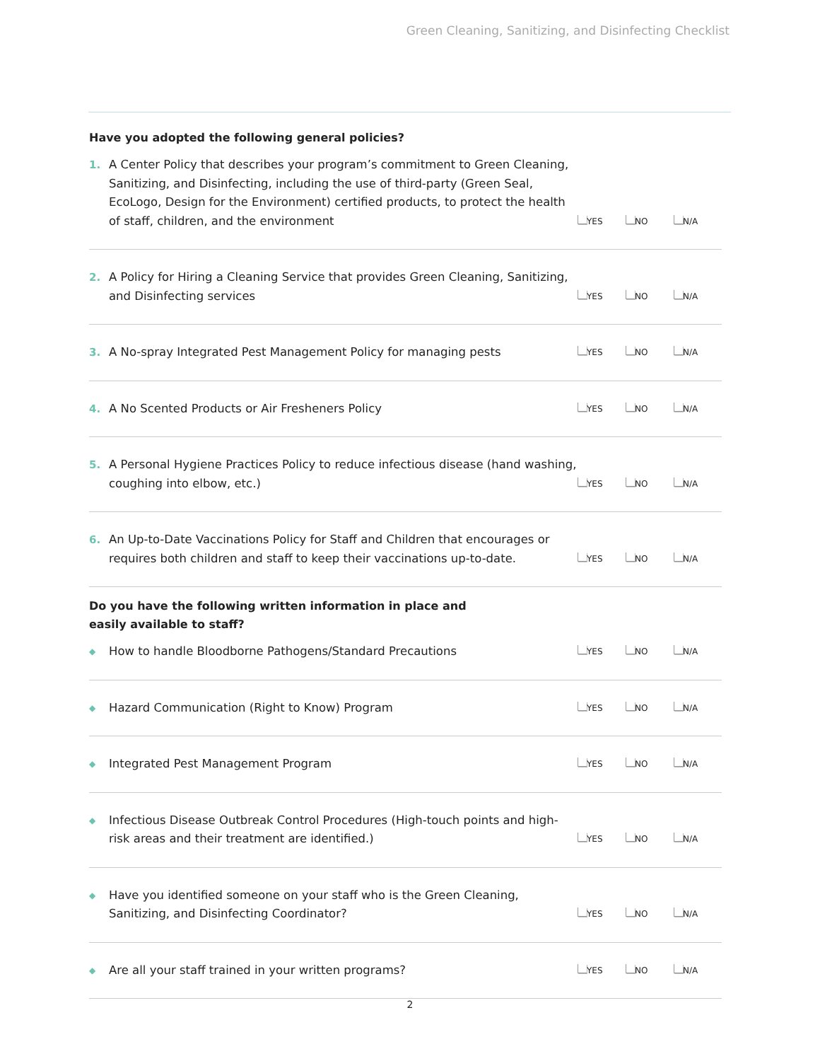Green Cleaning, Sanitizing, and Disinfecting Checklist
Have you adopted the following general policies?
| 1. | A Center Policy that describes your program’s commitment to Green Cleaning, Sanitizing, and Disinfecting, including the use of third-party (Green Seal, EcoLogo, Design for the Environment) certified products, to protect the health of staff, children, and the environment | YES | NO | N/A |
| 2. | A Policy for Hiring a Cleaning Service that provides Green Cleaning, Sanitizing, and Disinfecting services | YES | NO | N/A |
| 3. | A No-spray Integrated Pest Management Policy for managing pests | YES | NO | N/A |
| 4. | A No Scented Products or Air Fresheners Policy | YES | NO | N/A |
| 5. | A Personal Hygiene Practices Policy to reduce infectious disease (hand washing, coughing into elbow, etc.) | YES | NO | N/A |
| 6. | An Up-to-Date Vaccinations Policy for Staff and Children that encourages or requires both children and staff to keep their vaccinations up-to-date. | YES | NO | N/A |
Do you have the following written information in place and easily available to staff?
| ◆ | How to handle Bloodborne Pathogens/Standard Precautions | YES | NO | N/A |
| ◆ | Hazard Communication (Right to Know) Program | YES | NO | N/A |
| ◆ | Integrated Pest Management Program | YES | NO | N/A |
| ◆ | Infectious Disease Outbreak Control Procedures (High-touch points and high-risk areas and their treatment are identified.) | YES | NO | N/A |
| ◆ | Have you identified someone on your staff who is the Green Cleaning, Sanitizing, and Disinfecting Coordinator? | YES | NO | N/A |
| ◆ | Are all your staff trained in your written programs? | YES | NO | N/A |
2